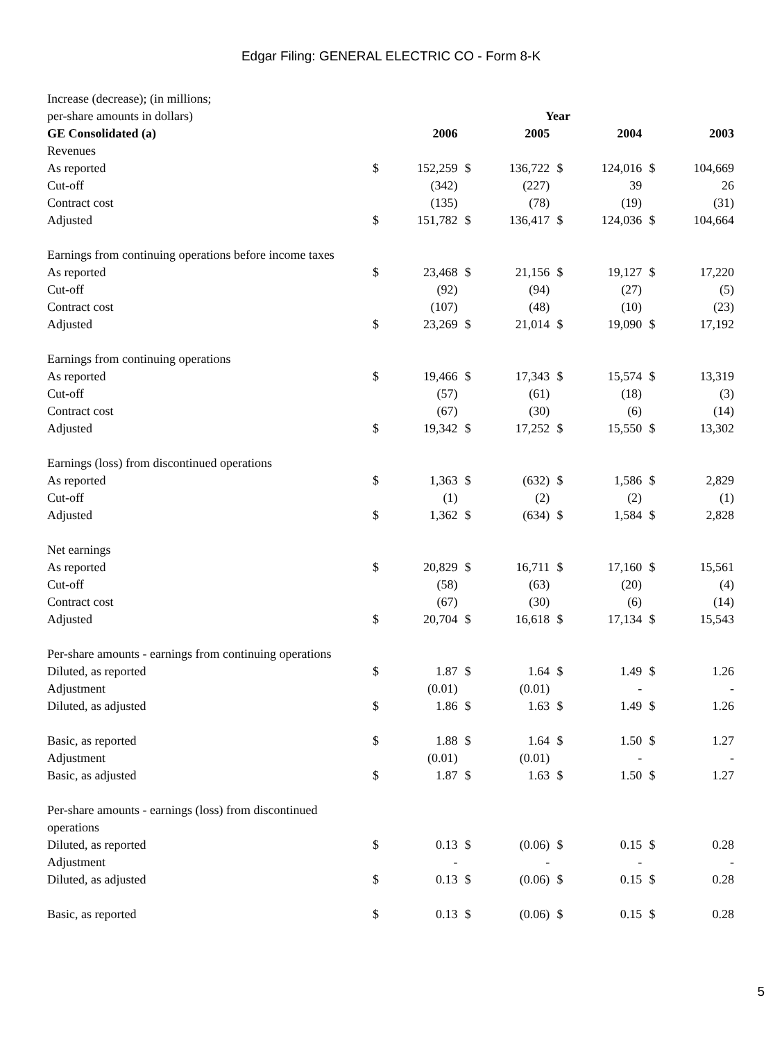Edgar Filing: GENERAL ELECTRIC CO - Form 8-K
| Increase (decrease); (in millions; | | | | | | | | |
| per-share amounts in dollars) | Year | | | | | | | |
| GE Consolidated (a) | | 2006 | | 2005 | | 2004 | | 2003 |
| Revenues | | | | | | | | |
| As reported | $ | 152,259 | $ | 136,722 | $ | 124,016 | $ | 104,669 |
| Cut-off | | (342) | | (227) | | 39 | | 26 |
| Contract cost | | (135) | | (78) | | (19) | | (31) |
| Adjusted | $ | 151,782 | $ | 136,417 | $ | 124,036 | $ | 104,664 |
| Earnings from continuing operations before income taxes | | | | | | | | |
| As reported | $ | 23,468 | $ | 21,156 | $ | 19,127 | $ | 17,220 |
| Cut-off | | (92) | | (94) | | (27) | | (5) |
| Contract cost | | (107) | | (48) | | (10) | | (23) |
| Adjusted | $ | 23,269 | $ | 21,014 | $ | 19,090 | $ | 17,192 |
| Earnings from continuing operations | | | | | | | | |
| As reported | $ | 19,466 | $ | 17,343 | $ | 15,574 | $ | 13,319 |
| Cut-off | | (57) | | (61) | | (18) | | (3) |
| Contract cost | | (67) | | (30) | | (6) | | (14) |
| Adjusted | $ | 19,342 | $ | 17,252 | $ | 15,550 | $ | 13,302 |
| Earnings (loss) from discontinued operations | | | | | | | | |
| As reported | $ | 1,363 | $ | (632) | $ | 1,586 | $ | 2,829 |
| Cut-off | | (1) | | (2) | | (2) | | (1) |
| Adjusted | $ | 1,362 | $ | (634) | $ | 1,584 | $ | 2,828 |
| Net earnings | | | | | | | | |
| As reported | $ | 20,829 | $ | 16,711 | $ | 17,160 | $ | 15,561 |
| Cut-off | | (58) | | (63) | | (20) | | (4) |
| Contract cost | | (67) | | (30) | | (6) | | (14) |
| Adjusted | $ | 20,704 | $ | 16,618 | $ | 17,134 | $ | 15,543 |
| Per-share amounts - earnings from continuing operations | | | | | | | | |
| Diluted, as reported | $ | 1.87 | $ | 1.64 | $ | 1.49 | $ | 1.26 |
| Adjustment | | (0.01) | | (0.01) | | - | | - |
| Diluted, as adjusted | $ | 1.86 | $ | 1.63 | $ | 1.49 | $ | 1.26 |
| Basic, as reported | $ | 1.88 | $ | 1.64 | $ | 1.50 | $ | 1.27 |
| Adjustment | | (0.01) | | (0.01) | | - | | - |
| Basic, as adjusted | $ | 1.87 | $ | 1.63 | $ | 1.50 | $ | 1.27 |
| Per-share amounts - earnings (loss) from discontinued operations | | | | | | | | |
| Diluted, as reported | $ | 0.13 | $ | (0.06) | $ | 0.15 | $ | 0.28 |
| Adjustment | | - | | - | | - | | - |
| Diluted, as adjusted | $ | 0.13 | $ | (0.06) | $ | 0.15 | $ | 0.28 |
| Basic, as reported | $ | 0.13 | $ | (0.06) | $ | 0.15 | $ | 0.28 |
5